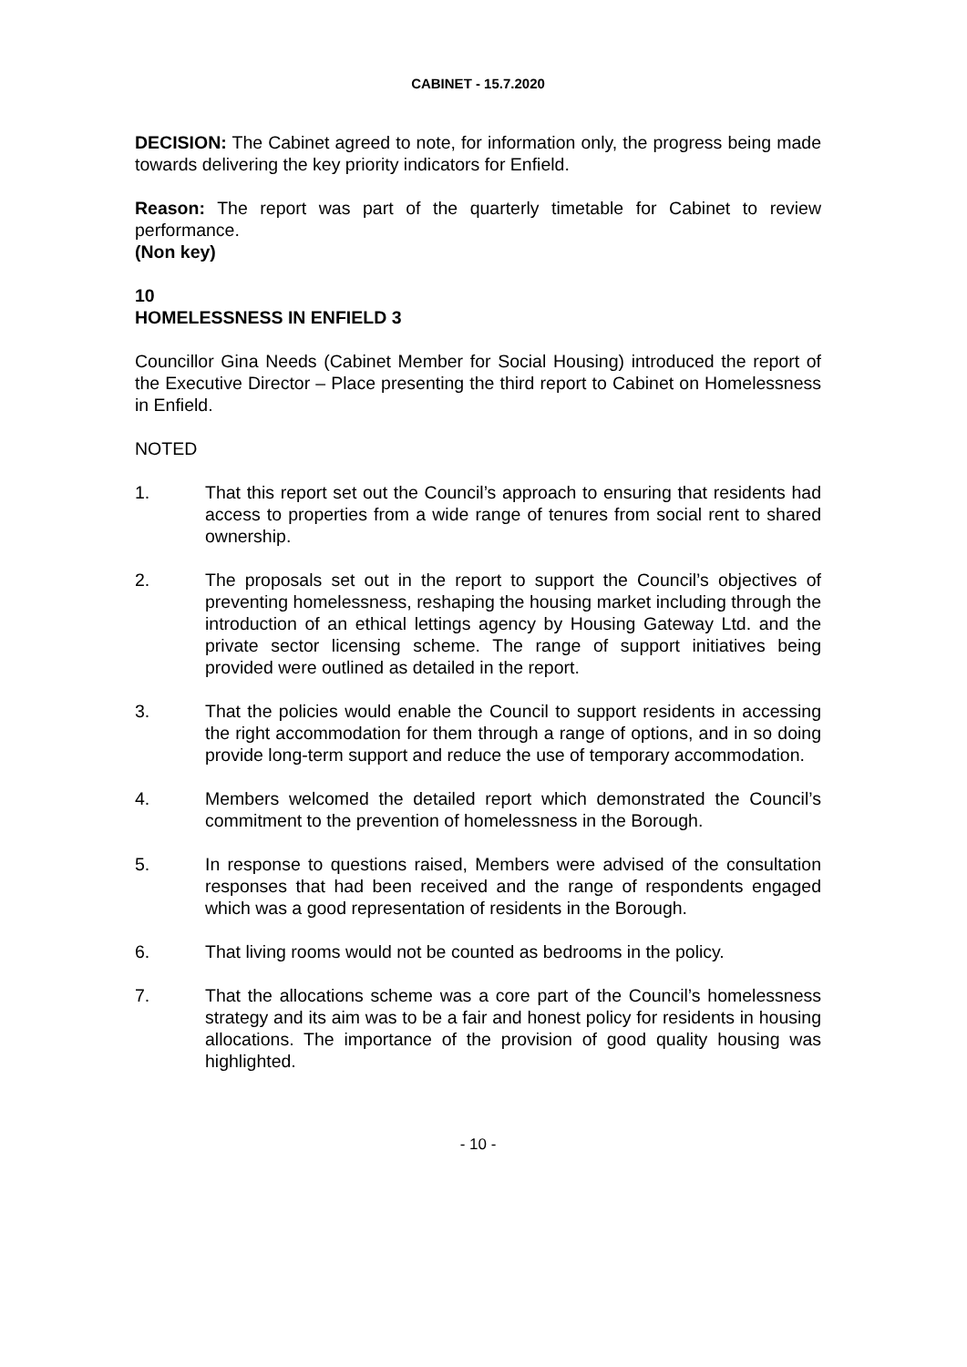CABINET - 15.7.2020
DECISION: The Cabinet agreed to note, for information only, the progress being made towards delivering the key priority indicators for Enfield.
Reason: The report was part of the quarterly timetable for Cabinet to review performance.
(Non key)
10
HOMELESSNESS IN ENFIELD 3
Councillor Gina Needs (Cabinet Member for Social Housing) introduced the report of the Executive Director – Place presenting the third report to Cabinet on Homelessness in Enfield.
NOTED
1. That this report set out the Council’s approach to ensuring that residents had access to properties from a wide range of tenures from social rent to shared ownership.
2. The proposals set out in the report to support the Council’s objectives of preventing homelessness, reshaping the housing market including through the introduction of an ethical lettings agency by Housing Gateway Ltd. and the private sector licensing scheme. The range of support initiatives being provided were outlined as detailed in the report.
3. That the policies would enable the Council to support residents in accessing the right accommodation for them through a range of options, and in so doing provide long-term support and reduce the use of temporary accommodation.
4. Members welcomed the detailed report which demonstrated the Council’s commitment to the prevention of homelessness in the Borough.
5. In response to questions raised, Members were advised of the consultation responses that had been received and the range of respondents engaged which was a good representation of residents in the Borough.
6. That living rooms would not be counted as bedrooms in the policy.
7. That the allocations scheme was a core part of the Council’s homelessness strategy and its aim was to be a fair and honest policy for residents in housing allocations. The importance of the provision of good quality housing was highlighted.
- 10 -